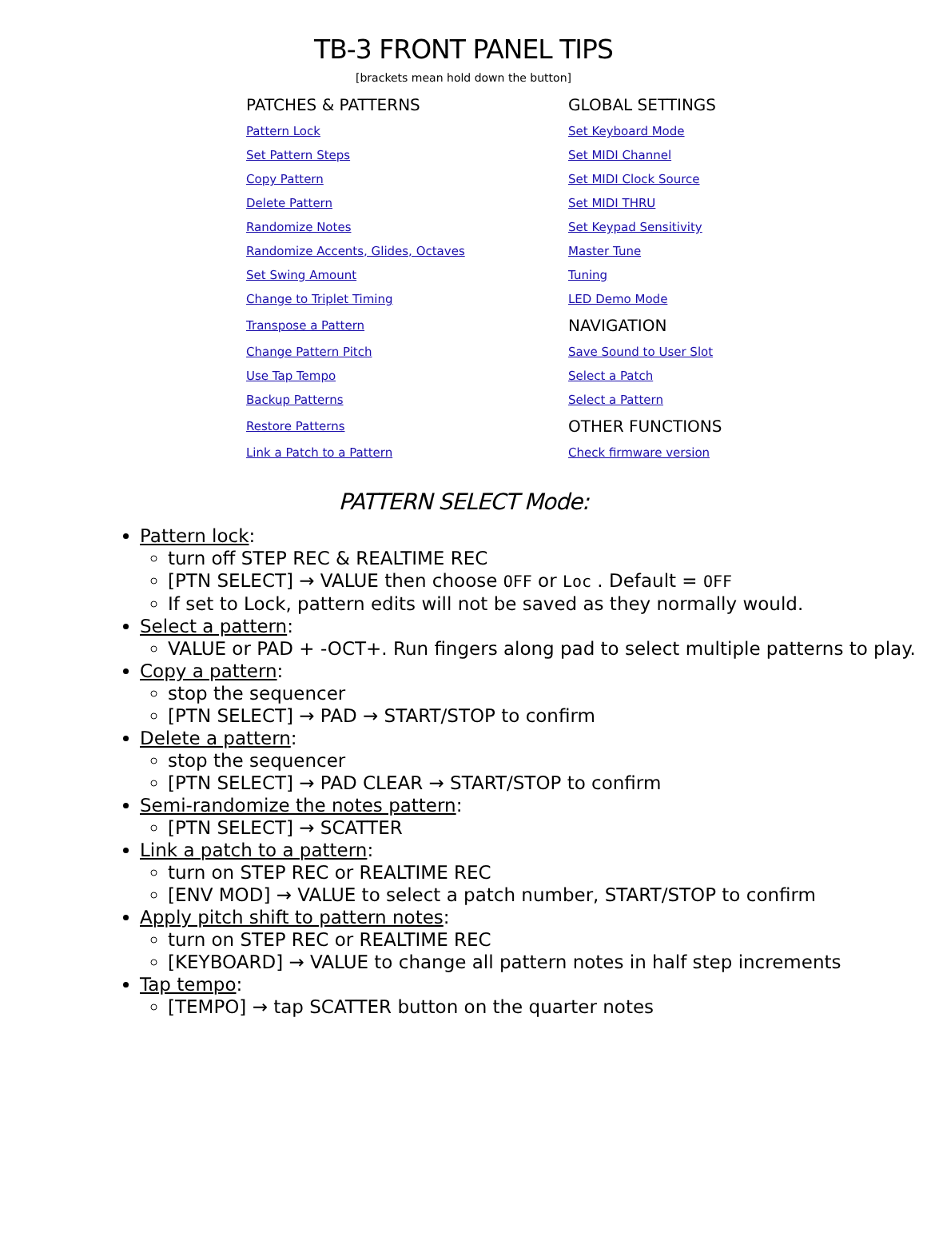TB-3 FRONT PANEL TIPS
[brackets mean hold down the button]
| PATCHES & PATTERNS | GLOBAL SETTINGS |
| --- | --- |
| Pattern Lock | Set Keyboard Mode |
| Set Pattern Steps | Set MIDI Channel |
| Copy Pattern | Set MIDI Clock Source |
| Delete Pattern | Set MIDI THRU |
| Randomize Notes | Set Keypad Sensitivity |
| Randomize Accents, Glides, Octaves | Master Tune |
| Set Swing Amount | Tuning |
| Change to Triplet Timing | LED Demo Mode |
| Transpose a Pattern | NAVIGATION |
| Change Pattern Pitch | Save Sound to User Slot |
| Use Tap Tempo | Select a Patch |
| Backup Patterns | Select a Pattern |
| Restore Patterns | OTHER FUNCTIONS |
| Link a Patch to a Pattern | Check firmware version |
PATTERN SELECT Mode:
Pattern lock:
turn off STEP REC & REALTIME REC
[PTN SELECT] → VALUE then choose OFF or Loc . Default = OFF
If set to Lock, pattern edits will not be saved as they normally would.
Select a pattern:
VALUE or PAD + -OCT+. Run fingers along pad to select multiple patterns to play.
Copy a pattern:
stop the sequencer
[PTN SELECT] → PAD → START/STOP to confirm
Delete a pattern:
stop the sequencer
[PTN SELECT] → PAD CLEAR → START/STOP to confirm
Semi-randomize the notes pattern:
[PTN SELECT] → SCATTER
Link a patch to a pattern:
turn on STEP REC or REALTIME REC
[ENV MOD] → VALUE to select a patch number, START/STOP to confirm
Apply pitch shift to pattern notes:
turn on STEP REC or REALTIME REC
[KEYBOARD] → VALUE to change all pattern notes in half step increments
Tap tempo:
[TEMPO] → tap SCATTER button on the quarter notes